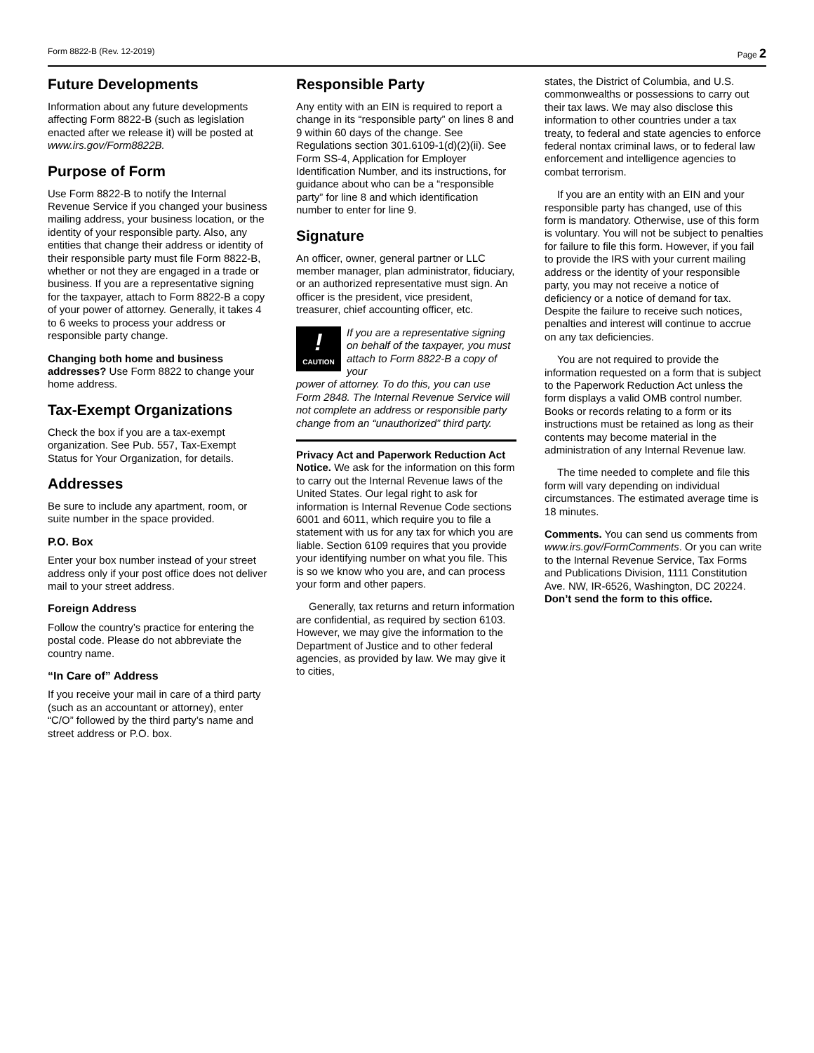Form 8822-B (Rev. 12-2019) Page 2
Future Developments
Information about any future developments affecting Form 8822-B (such as legislation enacted after we release it) will be posted at www.irs.gov/Form8822B.
Purpose of Form
Use Form 8822-B to notify the Internal Revenue Service if you changed your business mailing address, your business location, or the identity of your responsible party. Also, any entities that change their address or identity of their responsible party must file Form 8822-B, whether or not they are engaged in a trade or business. If you are a representative signing for the taxpayer, attach to Form 8822-B a copy of your power of attorney. Generally, it takes 4 to 6 weeks to process your address or responsible party change.
Changing both home and business addresses? Use Form 8822 to change your home address.
Tax-Exempt Organizations
Check the box if you are a tax-exempt organization. See Pub. 557, Tax-Exempt Status for Your Organization, for details.
Addresses
Be sure to include any apartment, room, or suite number in the space provided.
P.O. Box
Enter your box number instead of your street address only if your post office does not deliver mail to your street address.
Foreign Address
Follow the country’s practice for entering the postal code. Please do not abbreviate the country name.
“In Care of” Address
If you receive your mail in care of a third party (such as an accountant or attorney), enter “C/O” followed by the third party’s name and street address or P.O. box.
Responsible Party
Any entity with an EIN is required to report a change in its “responsible party” on lines 8 and 9 within 60 days of the change. See Regulations section 301.6109-1(d)(2)(ii). See Form SS-4, Application for Employer Identification Number, and its instructions, for guidance about who can be a “responsible party” for line 8 and which identification number to enter for line 9.
Signature
An officer, owner, general partner or LLC member manager, plan administrator, fiduciary, or an authorized representative must sign. An officer is the president, vice president, treasurer, chief accounting officer, etc.
!
CAUTION
If you are a representative signing on behalf of the taxpayer, you must attach to Form 8822-B a copy of your
power of attorney. To do this, you can use Form 2848. The Internal Revenue Service will not complete an address or responsible party change from an “unauthorized” third party.
Privacy Act and Paperwork Reduction Act Notice. We ask for the information on this form to carry out the Internal Revenue laws of the United States. Our legal right to ask for information is Internal Revenue Code sections 6001 and 6011, which require you to file a statement with us for any tax for which you are liable. Section 6109 requires that you provide your identifying number on what you file. This is so we know who you are, and can process your form and other papers.
Generally, tax returns and return information are confidential, as required by section 6103. However, we may give the information to the Department of Justice and to other federal agencies, as provided by law. We may give it to cities,
states, the District of Columbia, and U.S. commonwealths or possessions to carry out their tax laws. We may also disclose this information to other countries under a tax treaty, to federal and state agencies to enforce federal nontax criminal laws, or to federal law enforcement and intelligence agencies to combat terrorism.
If you are an entity with an EIN and your responsible party has changed, use of this form is mandatory. Otherwise, use of this form is voluntary. You will not be subject to penalties for failure to file this form. However, if you fail to provide the IRS with your current mailing address or the identity of your responsible party, you may not receive a notice of deficiency or a notice of demand for tax. Despite the failure to receive such notices, penalties and interest will continue to accrue on any tax deficiencies.
You are not required to provide the information requested on a form that is subject to the Paperwork Reduction Act unless the form displays a valid OMB control number. Books or records relating to a form or its instructions must be retained as long as their contents may become material in the administration of any Internal Revenue law.
The time needed to complete and file this form will vary depending on individual circumstances. The estimated average time is 18 minutes.
Comments. You can send us comments from www.irs.gov/FormComments. Or you can write to the Internal Revenue Service, Tax Forms and Publications Division, 1111 Constitution Ave. NW, IR-6526, Washington, DC 20224. Don’t send the form to this office.